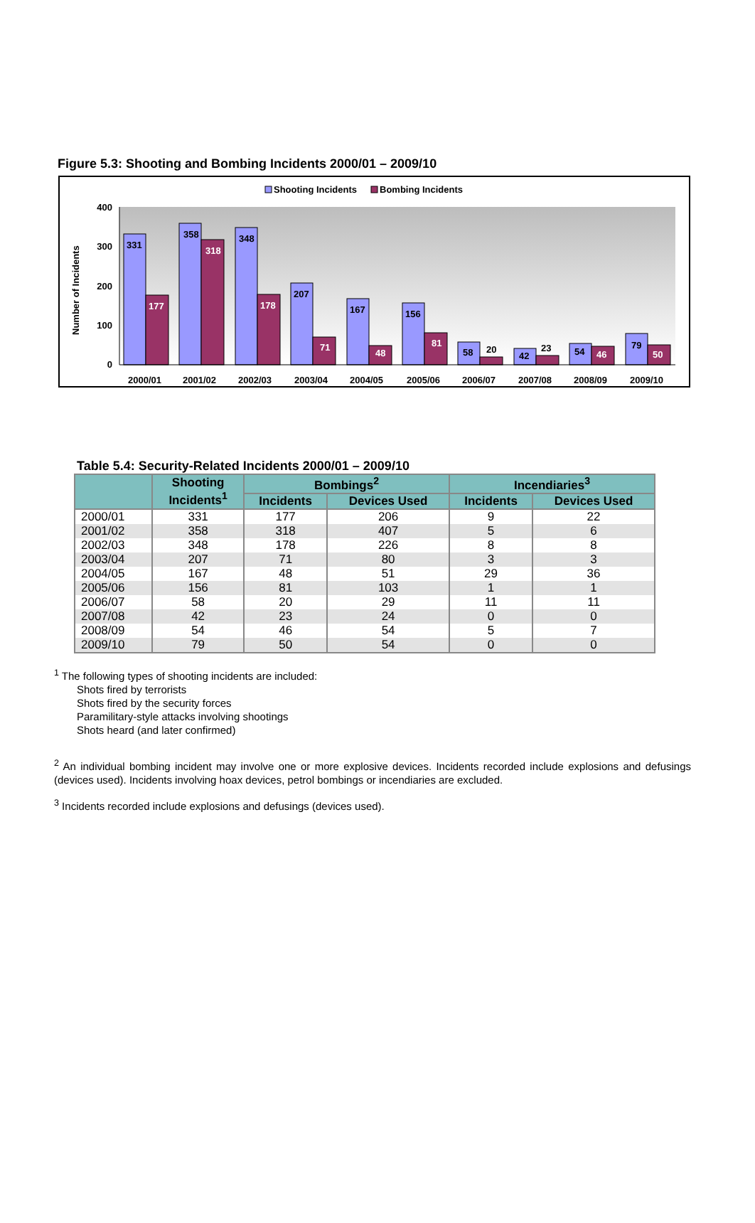Figure 5.3: Shooting and Bombing Incidents 2000/01 – 2009/10
Shooting Incidents
Bombing Incidents
400
300
200
100
0
Number of Incidents
331
177
358
318
348
178
207
71
167
48
156
81
58
20
42
23
54
46
79
50
2000/01
2001/02
2002/03
2003/04
2004/05
2005/06
2006/07
2007/08
2008/09
2009/10
Table 5.4: Security-Related Incidents 2000/01 – 2009/10
| | Shooting Incidents<sup>1</sup> | Bombings<sup>2</sup> | | Incendiaries<sup>3</sup> | |
| --- | --- | --- | --- | --- | --- |
| | | Incidents | Devices Used | Incidents | Devices Used |
| 2000/01 | 331 | 177 | 206 | 9 | 22 |
| 2001/02 | 358 | 318 | 407 | 5 | 6 |
| 2002/03 | 348 | 178 | 226 | 8 | 8 |
| 2003/04 | 207 | 71 | 80 | 3 | 3 |
| 2004/05 | 167 | 48 | 51 | 29 | 36 |
| 2005/06 | 156 | 81 | 103 | 1 | 1 |
| 2006/07 | 58 | 20 | 29 | 11 | 11 |
| 2007/08 | 42 | 23 | 24 | 0 | 0 |
| 2008/09 | 54 | 46 | 54 | 5 | 7 |
| 2009/10 | 79 | 50 | 54 | 0 | 0 |
<sup>1</sup> The following types of shooting incidents are included:
Shots fired by terrorists
Shots fired by the security forces
Paramilitary-style attacks involving shootings
Shots heard (and later confirmed)
<sup>2</sup> An individual bombing incident may involve one or more explosive devices. Incidents recorded include explosions and defusings (devices used). Incidents involving hoax devices, petrol bombings or incendiaries are excluded.
<sup>3</sup> Incidents recorded include explosions and defusings (devices used).